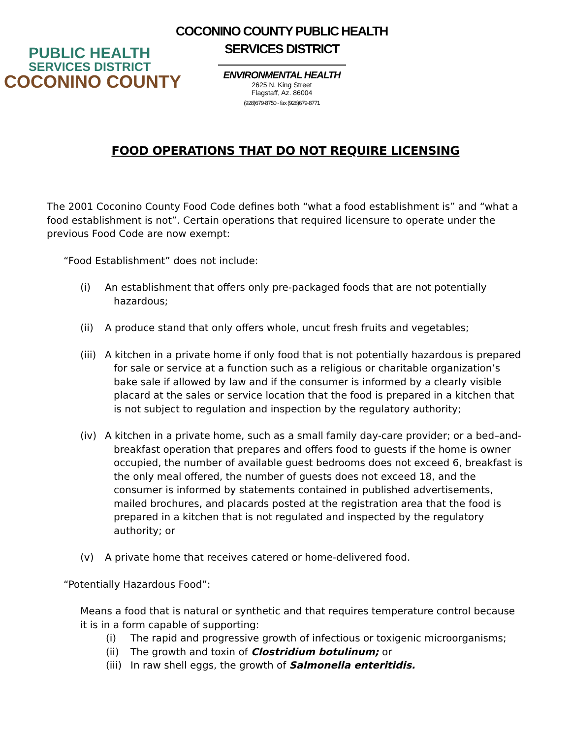PUBLIC HEALTH
SERVICES DISTRICT
COCONINO COUNTY
COCONINO COUNTY PUBLIC HEALTH
SERVICES DISTRICT
ENVIRONMENTAL HEALTH
2625 N. King Street
Flagstaff, Az. 86004
(928)679-8750 - fax (928)679-8771
FOOD OPERATIONS THAT DO NOT REQUIRE LICENSING
The 2001 Coconino County Food Code defines both “what a food establishment is” and “what a food establishment is not”. Certain operations that required licensure to operate under the previous Food Code are now exempt:
“Food Establishment” does not include:
(i) An establishment that offers only pre-packaged foods that are not potentially hazardous;
(ii) A produce stand that only offers whole, uncut fresh fruits and vegetables;
(iii) A kitchen in a private home if only food that is not potentially hazardous is prepared for sale or service at a function such as a religious or charitable organization’s bake sale if allowed by law and if the consumer is informed by a clearly visible placard at the sales or service location that the food is prepared in a kitchen that is not subject to regulation and inspection by the regulatory authority;
(iv) A kitchen in a private home, such as a small family day-care provider; or a bed–and-breakfast operation that prepares and offers food to guests if the home is owner occupied, the number of available guest bedrooms does not exceed 6, breakfast is the only meal offered, the number of guests does not exceed 18, and the consumer is informed by statements contained in published advertisements, mailed brochures, and placards posted at the registration area that the food is prepared in a kitchen that is not regulated and inspected by the regulatory authority; or
(v) A private home that receives catered or home-delivered food.
“Potentially Hazardous Food”:
Means a food that is natural or synthetic and that requires temperature control because it is in a form capable of supporting:
(i) The rapid and progressive growth of infectious or toxigenic microorganisms;
(ii) The growth and toxin of Clostridium botulinum; or
(iii) In raw shell eggs, the growth of Salmonella enteritidis.